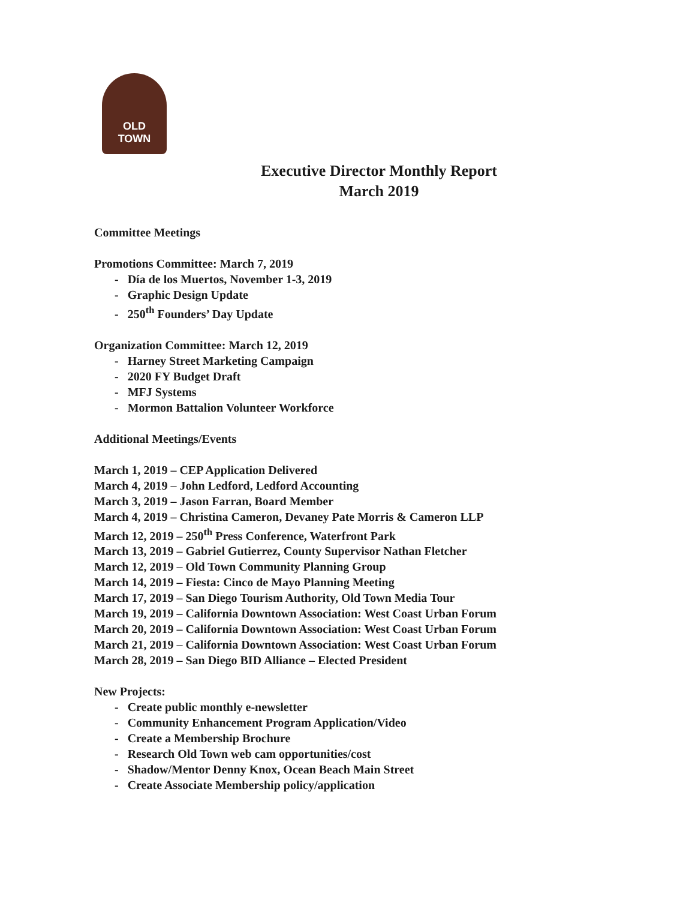OLD TOWN
Executive Director Monthly Report
March 2019
Committee Meetings
Promotions Committee: March 7, 2019
- Día de los Muertos, November 1-3, 2019
- Graphic Design Update
- 250<sup>th</sup> Founders’ Day Update
Organization Committee: March 12, 2019
- Harney Street Marketing Campaign
- 2020 FY Budget Draft
- MFJ Systems
- Mormon Battalion Volunteer Workforce
Additional Meetings/Events
March 1, 2019 – CEP Application Delivered
March 4, 2019 – John Ledford, Ledford Accounting
March 3, 2019 – Jason Farran, Board Member
March 4, 2019 – Christina Cameron, Devaney Pate Morris & Cameron LLP
March 12, 2019 – 250<sup>th</sup> Press Conference, Waterfront Park
March 13, 2019 – Gabriel Gutierrez, County Supervisor Nathan Fletcher
March 12, 2019 – Old Town Community Planning Group
March 14, 2019 – Fiesta: Cinco de Mayo Planning Meeting
March 17, 2019 – San Diego Tourism Authority, Old Town Media Tour
March 19, 2019 – California Downtown Association: West Coast Urban Forum
March 20, 2019 – California Downtown Association: West Coast Urban Forum
March 21, 2019 – California Downtown Association: West Coast Urban Forum
March 28, 2019 – San Diego BID Alliance – Elected President
New Projects:
- Create public monthly e-newsletter
- Community Enhancement Program Application/Video
- Create a Membership Brochure
- Research Old Town web cam opportunities/cost
- Shadow/Mentor Denny Knox, Ocean Beach Main Street
- Create Associate Membership policy/application